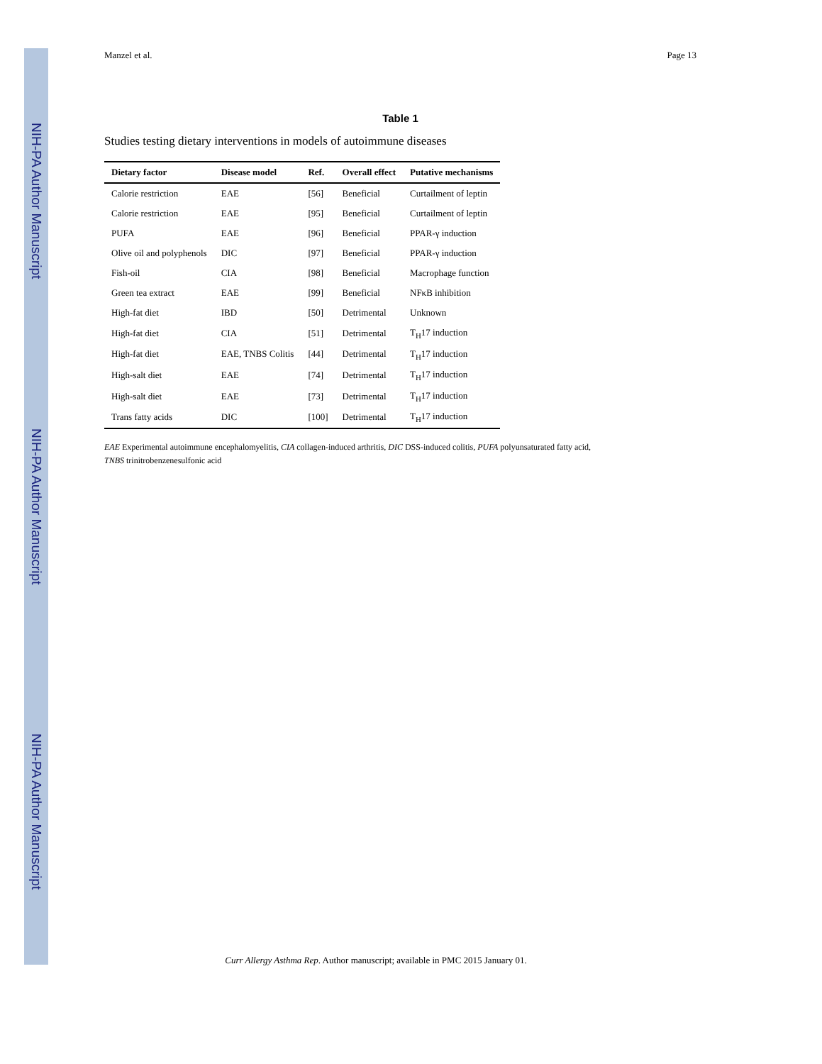NIH-PA Author Manuscript
NIH-PA Author Manuscript
NIH-PA Author Manuscript
Manzel et al. Page 13
Table 1
Studies testing dietary interventions in models of autoimmune diseases
| Dietary factor | Disease model | Ref. | Overall effect | Putative mechanisms |
| --- | --- | --- | --- | --- |
| Calorie restriction | EAE | [56] | Beneficial | Curtailment of leptin |
| Calorie restriction | EAE | [95] | Beneficial | Curtailment of leptin |
| PUFA | EAE | [96] | Beneficial | PPAR-γ induction |
| Olive oil and polyphenols | DIC | [97] | Beneficial | PPAR-γ induction |
| Fish-oil | CIA | [98] | Beneficial | Macrophage function |
| Green tea extract | EAE | [99] | Beneficial | NFκB inhibition |
| High-fat diet | IBD | [50] | Detrimental | Unknown |
| High-fat diet | CIA | [51] | Detrimental | T<sub>H</sub>17 induction |
| High-fat diet | EAE, TNBS Colitis | [44] | Detrimental | T<sub>H</sub>17 induction |
| High-salt diet | EAE | [74] | Detrimental | T<sub>H</sub>17 induction |
| High-salt diet | EAE | [73] | Detrimental | T<sub>H</sub>17 induction |
| Trans fatty acids | DIC | [100] | Detrimental | T<sub>H</sub>17 induction |
EAE Experimental autoimmune encephalomyelitis, CIA collagen-induced arthritis, DIC DSS-induced colitis, PUFA polyunsaturated fatty acid,
TNBS trinitrobenzenesulfonic acid
Curr Allergy Asthma Rep. Author manuscript; available in PMC 2015 January 01.